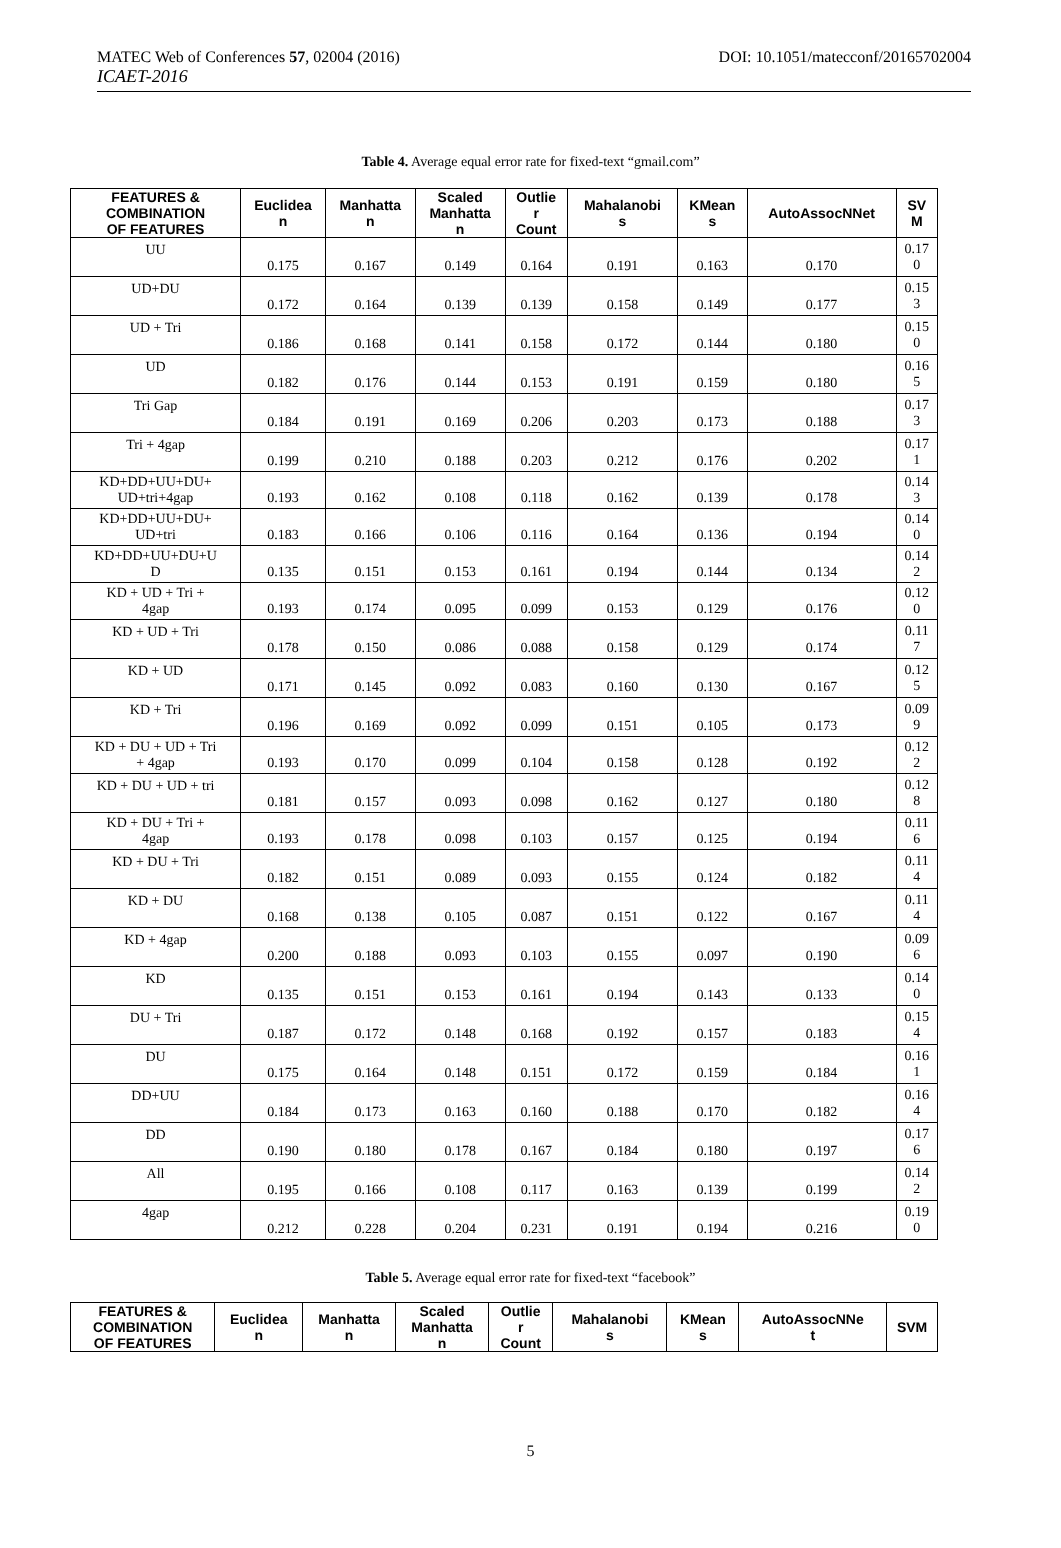MATEC Web of Conferences 57, 02004 (2016) DOI: 10.1051/matecconf/20165702004
ICAET-2016
Table 4. Average equal error rate for fixed-text “gmail.com”
| FEATURES & COMBINATION OF FEATURES | Euclidea n | Manhatta n | Scaled Manhatta n | Outlie r Count | Mahalanobi s | KMean s | AutoAssocNNet | SV M |
| --- | --- | --- | --- | --- | --- | --- | --- | --- |
| UU | 0.175 | 0.167 | 0.149 | 0.164 | 0.191 | 0.163 | 0.170 | 0.17 0 |
| UD+DU | 0.172 | 0.164 | 0.139 | 0.139 | 0.158 | 0.149 | 0.177 | 0.15 3 |
| UD + Tri | 0.186 | 0.168 | 0.141 | 0.158 | 0.172 | 0.144 | 0.180 | 0.15 0 |
| UD | 0.182 | 0.176 | 0.144 | 0.153 | 0.191 | 0.159 | 0.180 | 0.16 5 |
| Tri Gap | 0.184 | 0.191 | 0.169 | 0.206 | 0.203 | 0.173 | 0.188 | 0.17 3 |
| Tri + 4gap | 0.199 | 0.210 | 0.188 | 0.203 | 0.212 | 0.176 | 0.202 | 0.17 1 |
| KD+DD+UU+DU+ UD+tri+4gap | 0.193 | 0.162 | 0.108 | 0.118 | 0.162 | 0.139 | 0.178 | 0.14 3 |
| KD+DD+UU+DU+ UD+tri | 0.183 | 0.166 | 0.106 | 0.116 | 0.164 | 0.136 | 0.194 | 0.14 0 |
| KD+DD+UU+DU+U D | 0.135 | 0.151 | 0.153 | 0.161 | 0.194 | 0.144 | 0.134 | 0.14 2 |
| KD + UD + Tri + 4gap | 0.193 | 0.174 | 0.095 | 0.099 | 0.153 | 0.129 | 0.176 | 0.12 0 |
| KD + UD + Tri | 0.178 | 0.150 | 0.086 | 0.088 | 0.158 | 0.129 | 0.174 | 0.11 7 |
| KD + UD | 0.171 | 0.145 | 0.092 | 0.083 | 0.160 | 0.130 | 0.167 | 0.12 5 |
| KD + Tri | 0.196 | 0.169 | 0.092 | 0.099 | 0.151 | 0.105 | 0.173 | 0.09 9 |
| KD + DU + UD + Tri + 4gap | 0.193 | 0.170 | 0.099 | 0.104 | 0.158 | 0.128 | 0.192 | 0.12 2 |
| KD + DU + UD + tri | 0.181 | 0.157 | 0.093 | 0.098 | 0.162 | 0.127 | 0.180 | 0.12 8 |
| KD + DU + Tri + 4gap | 0.193 | 0.178 | 0.098 | 0.103 | 0.157 | 0.125 | 0.194 | 0.11 6 |
| KD + DU + Tri | 0.182 | 0.151 | 0.089 | 0.093 | 0.155 | 0.124 | 0.182 | 0.11 4 |
| KD + DU | 0.168 | 0.138 | 0.105 | 0.087 | 0.151 | 0.122 | 0.167 | 0.11 4 |
| KD + 4gap | 0.200 | 0.188 | 0.093 | 0.103 | 0.155 | 0.097 | 0.190 | 0.09 6 |
| KD | 0.135 | 0.151 | 0.153 | 0.161 | 0.194 | 0.143 | 0.133 | 0.14 0 |
| DU + Tri | 0.187 | 0.172 | 0.148 | 0.168 | 0.192 | 0.157 | 0.183 | 0.15 4 |
| DU | 0.175 | 0.164 | 0.148 | 0.151 | 0.172 | 0.159 | 0.184 | 0.16 1 |
| DD+UU | 0.184 | 0.173 | 0.163 | 0.160 | 0.188 | 0.170 | 0.182 | 0.16 4 |
| DD | 0.190 | 0.180 | 0.178 | 0.167 | 0.184 | 0.180 | 0.197 | 0.17 6 |
| All | 0.195 | 0.166 | 0.108 | 0.117 | 0.163 | 0.139 | 0.199 | 0.14 2 |
| 4gap | 0.212 | 0.228 | 0.204 | 0.231 | 0.191 | 0.194 | 0.216 | 0.19 0 |
Table 5. Average equal error rate for fixed-text “facebook”
| FEATURES & COMBINATION OF FEATURES | Euclidea n | Manhatta n | Scaled Manhatta n | Outlie r Count | Mahalanobi s | KMean s | AutoAssocNNe t | SVM |
| --- | --- | --- | --- | --- | --- | --- | --- | --- |
5